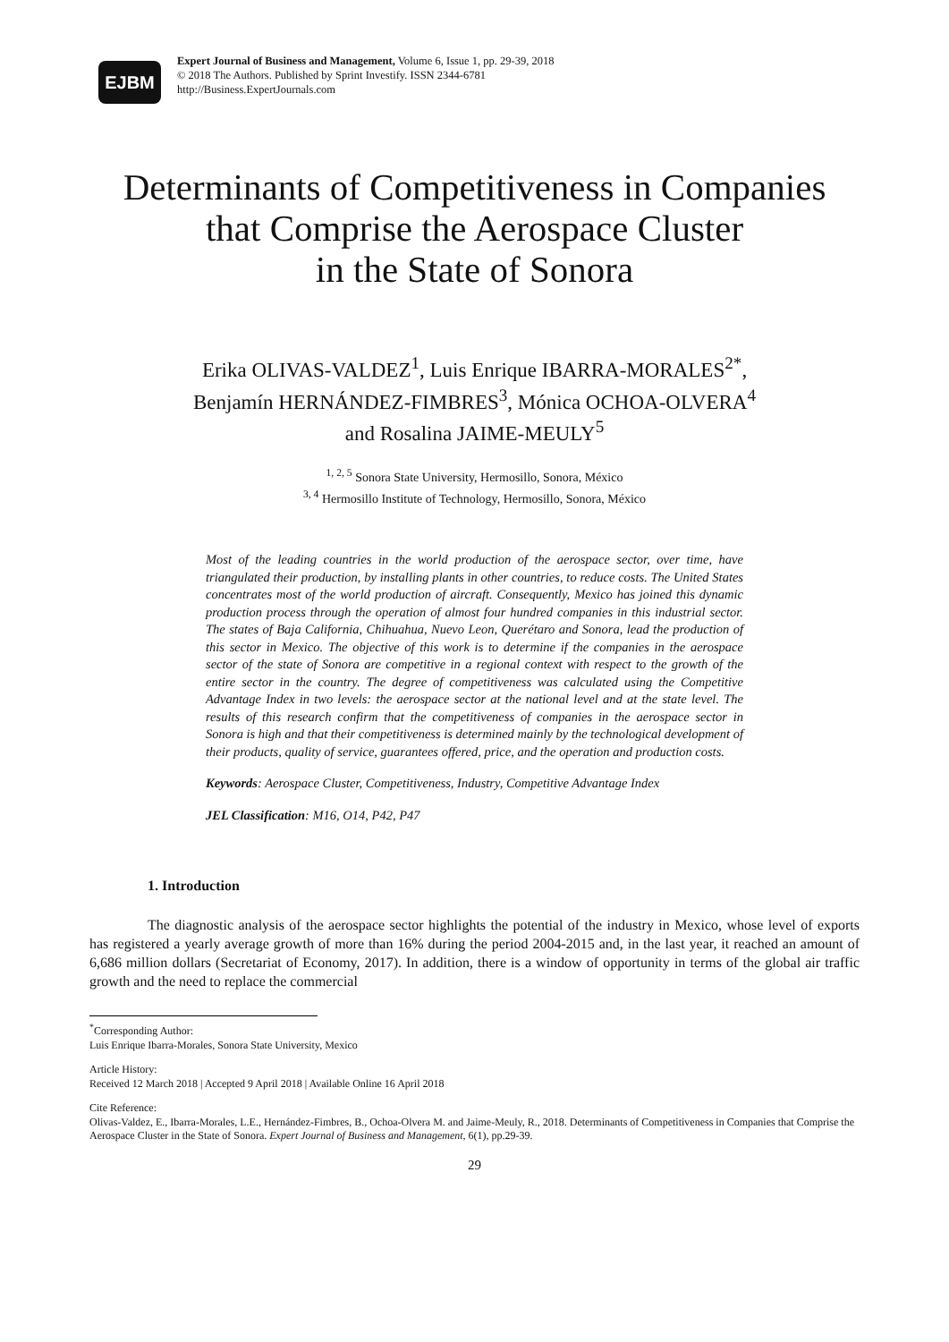EJBM
Expert Journal of Business and Management, Volume 6, Issue 1, pp. 29-39, 2018
© 2018 The Authors. Published by Sprint Investify. ISSN 2344-6781
http://Business.ExpertJournals.com
Determinants of Competitiveness in Companies
that Comprise the Aerospace Cluster
in the State of Sonora
Erika OLIVAS-VALDEZ<sup>1</sup>, Luis Enrique IBARRA-MORALES<sup>2*</sup>,
Benjamín HERNÁNDEZ-FIMBRES<sup>3</sup>, Mónica OCHOA-OLVERA<sup>4</sup>
and Rosalina JAIME-MEULY<sup>5</sup>
<sup>1, 2, 5</sup> Sonora State University, Hermosillo, Sonora, México
<sup>3, 4</sup> Hermosillo Institute of Technology, Hermosillo, Sonora, México
Most of the leading countries in the world production of the aerospace sector, over time, have triangulated their production, by installing plants in other countries, to reduce costs. The United States concentrates most of the world production of aircraft. Consequently, Mexico has joined this dynamic production process through the operation of almost four hundred companies in this industrial sector. The states of Baja California, Chihuahua, Nuevo Leon, Querétaro and Sonora, lead the production of this sector in Mexico. The objective of this work is to determine if the companies in the aerospace sector of the state of Sonora are competitive in a regional context with respect to the growth of the entire sector in the country. The degree of competitiveness was calculated using the Competitive Advantage Index in two levels: the aerospace sector at the national level and at the state level. The results of this research confirm that the competitiveness of companies in the aerospace sector in Sonora is high and that their competitiveness is determined mainly by the technological development of their products, quality of service, guarantees offered, price, and the operation and production costs.
Keywords: Aerospace Cluster, Competitiveness, Industry, Competitive Advantage Index
JEL Classification: M16, O14, P42, P47
1. Introduction
The diagnostic analysis of the aerospace sector highlights the potential of the industry in Mexico, whose level of exports has registered a yearly average growth of more than 16% during the period 2004-2015 and, in the last year, it reached an amount of 6,686 million dollars (Secretariat of Economy, 2017). In addition, there is a window of opportunity in terms of the global air traffic growth and the need to replace the commercial
<sup>*</sup> Corresponding Author:
Luis Enrique Ibarra-Morales, Sonora State University, Mexico
Article History:
Received 12 March 2018 | Accepted 9 April 2018 | Available Online 16 April 2018
Cite Reference:
Olivas-Valdez, E., Ibarra-Morales, L.E., Hernández-Fimbres, B., Ochoa-Olvera M. and Jaime-Meuly, R., 2018. Determinants of Competitiveness in Companies that Comprise the Aerospace Cluster in the State of Sonora. Expert Journal of Business and Management, 6(1), pp.29-39.
29